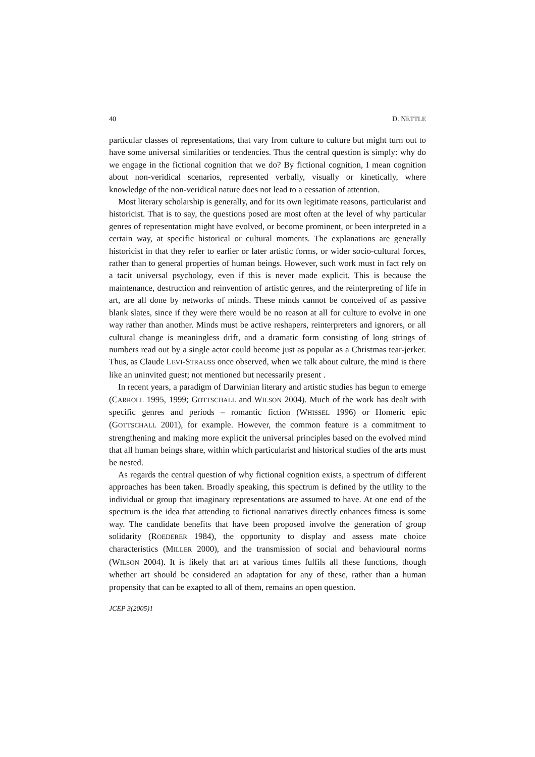40 D. NETTLE
particular classes of representations, that vary from culture to culture but might turn out to have some universal similarities or tendencies. Thus the central question is simply: why do we engage in the fictional cognition that we do? By fictional cognition, I mean cognition about non-veridical scenarios, represented verbally, visually or kinetically, where knowledge of the non-veridical nature does not lead to a cessation of attention.
Most literary scholarship is generally, and for its own legitimate reasons, particularist and historicist. That is to say, the questions posed are most often at the level of why particular genres of representation might have evolved, or become prominent, or been interpreted in a certain way, at specific historical or cultural moments. The explanations are generally historicist in that they refer to earlier or later artistic forms, or wider socio-cultural forces, rather than to general properties of human beings. However, such work must in fact rely on a tacit universal psychology, even if this is never made explicit. This is because the maintenance, destruction and reinvention of artistic genres, and the reinterpreting of life in art, are all done by networks of minds. These minds cannot be conceived of as passive blank slates, since if they were there would be no reason at all for culture to evolve in one way rather than another. Minds must be active reshapers, reinterpreters and ignorers, or all cultural change is meaningless drift, and a dramatic form consisting of long strings of numbers read out by a single actor could become just as popular as a Christmas tear-jerker. Thus, as Claude LEVI-STRAUSS once observed, when we talk about culture, the mind is there like an uninvited guest; not mentioned but necessarily present .
In recent years, a paradigm of Darwinian literary and artistic studies has begun to emerge (CARROLL 1995, 1999; GOTTSCHALL and WILSON 2004). Much of the work has dealt with specific genres and periods – romantic fiction (WHISSEL 1996) or Homeric epic (GOTTSCHALL 2001), for example. However, the common feature is a commitment to strengthening and making more explicit the universal principles based on the evolved mind that all human beings share, within which particularist and historical studies of the arts must be nested.
As regards the central question of why fictional cognition exists, a spectrum of different approaches has been taken. Broadly speaking, this spectrum is defined by the utility to the individual or group that imaginary representations are assumed to have. At one end of the spectrum is the idea that attending to fictional narratives directly enhances fitness is some way. The candidate benefits that have been proposed involve the generation of group solidarity (ROEDERER 1984), the opportunity to display and assess mate choice characteristics (MILLER 2000), and the transmission of social and behavioural norms (WILSON 2004). It is likely that art at various times fulfils all these functions, though whether art should be considered an adaptation for any of these, rather than a human propensity that can be exapted to all of them, remains an open question.
JCEP 3(2005)1